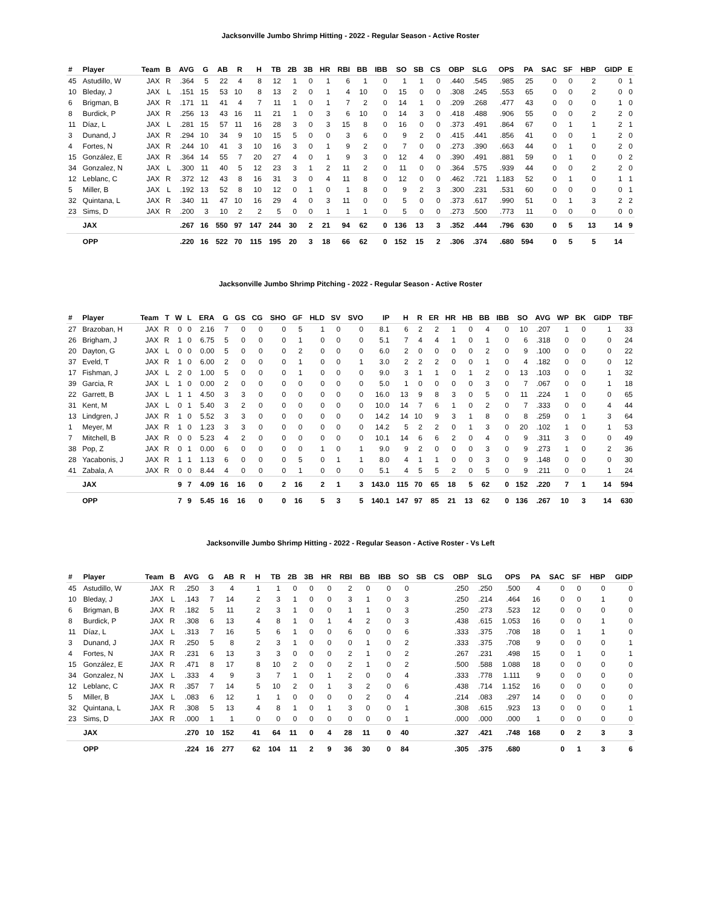Jacksonville Jumbo Shrimp Hitting - 2022 - Regular Season - Active Roster
| # | Player | Team | B | AVG | G | AB | R | H | TB | 2B | 3B | HR | RBI | BB | IBB | SO | SB | CS | OBP | SLG | OPS | PA | SAC | SF | HBP | GIDP | E |
| --- | --- | --- | --- | --- | --- | --- | --- | --- | --- | --- | --- | --- | --- | --- | --- | --- | --- | --- | --- | --- | --- | --- | --- | --- | --- | --- | --- |
| 45 | Astudillo, W | JAX | R | .364 | 5 | 22 | 4 | 8 | 12 | 1 | 0 | 1 | 6 | 1 | 0 | 1 | 1 | 0 | .440 | .545 | .985 | 25 | 0 | 0 | 2 | 0 | 1 |
| 10 | Bleday, J | JAX | L | .151 | 15 | 53 | 10 | 8 | 13 | 2 | 0 | 1 | 4 | 10 | 0 | 15 | 0 | 0 | .308 | .245 | .553 | 65 | 0 | 0 | 2 | 0 | 0 |
| 6 | Brigman, B | JAX | R | .171 | 11 | 41 | 4 | 7 | 11 | 1 | 0 | 1 | 7 | 2 | 0 | 14 | 1 | 0 | .209 | .268 | .477 | 43 | 0 | 0 | 0 | 1 | 0 |
| 8 | Burdick, P | JAX | R | .256 | 13 | 43 | 16 | 11 | 21 | 1 | 0 | 3 | 6 | 10 | 0 | 14 | 3 | 0 | .418 | .488 | .906 | 55 | 0 | 0 | 2 | 2 | 0 |
| 11 | Díaz, L | JAX | L | .281 | 15 | 57 | 11 | 16 | 28 | 3 | 0 | 3 | 15 | 8 | 0 | 16 | 0 | 0 | .373 | .491 | .864 | 67 | 0 | 1 | 1 | 2 | 1 |
| 3 | Dunand, J | JAX | R | .294 | 10 | 34 | 9 | 10 | 15 | 5 | 0 | 0 | 3 | 6 | 0 | 9 | 2 | 0 | .415 | .441 | .856 | 41 | 0 | 0 | 1 | 2 | 0 |
| 4 | Fortes, N | JAX | R | .244 | 10 | 41 | 3 | 10 | 16 | 3 | 0 | 1 | 9 | 2 | 0 | 7 | 0 | 0 | .273 | .390 | .663 | 44 | 0 | 1 | 0 | 2 | 0 |
| 15 | González, E | JAX | R | .364 | 14 | 55 | 7 | 20 | 27 | 4 | 0 | 1 | 9 | 3 | 0 | 12 | 4 | 0 | .390 | .491 | .881 | 59 | 0 | 1 | 0 | 0 | 2 |
| 34 | Gonzalez, N | JAX | L | .300 | 11 | 40 | 5 | 12 | 23 | 3 | 1 | 2 | 11 | 2 | 0 | 11 | 0 | 0 | .364 | .575 | .939 | 44 | 0 | 0 | 2 | 2 | 0 |
| 12 | Leblanc, C | JAX | R | .372 | 12 | 43 | 8 | 16 | 31 | 3 | 0 | 4 | 11 | 8 | 0 | 12 | 0 | 0 | .462 | .721 | 1.183 | 52 | 0 | 1 | 0 | 1 | 1 |
| 5 | Miller, B | JAX | L | .192 | 13 | 52 | 8 | 10 | 12 | 0 | 1 | 0 | 1 | 8 | 0 | 9 | 2 | 3 | .300 | .231 | .531 | 60 | 0 | 0 | 0 | 0 | 1 |
| 32 | Quintana, L | JAX | R | .340 | 11 | 47 | 10 | 16 | 29 | 4 | 0 | 3 | 11 | 0 | 0 | 5 | 0 | 0 | .373 | .617 | .990 | 51 | 0 | 1 | 3 | 2 | 2 |
| 23 | Sims, D | JAX | R | .200 | 3 | 10 | 2 | 2 | 5 | 0 | 0 | 1 | 1 | 1 | 0 | 5 | 0 | 0 | .273 | .500 | .773 | 11 | 0 | 0 | 0 | 0 | 0 |
| | JAX | | | .267 | 16 | 550 | 97 | 147 | 244 | 30 | 2 | 21 | 94 | 62 | 0 | 136 | 13 | 3 | .352 | .444 | .796 | 630 | 0 | 5 | 13 | 14 | 9 |
| | OPP | | | .220 | 16 | 522 | 70 | 115 | 195 | 20 | 3 | 18 | 66 | 62 | 0 | 152 | 15 | 2 | .306 | .374 | .680 | 594 | 0 | 5 | 5 | 14 | |
Jacksonville Jumbo Shrimp Pitching - 2022 - Regular Season - Active Roster
| # | Player | Team | T | W | L | ERA | G | GS | CG | SHO | GF | HLD | SV | SVO | IP | H | R | ER | HR | HB | BB | IBB | SO | AVG | WP | BK | GIDP | TBF |
| --- | --- | --- | --- | --- | --- | --- | --- | --- | --- | --- | --- | --- | --- | --- | --- | --- | --- | --- | --- | --- | --- | --- | --- | --- | --- | --- | --- | --- |
| 27 | Brazoban, H | JAX | R | 0 | 0 | 2.16 | 7 | 0 | 0 | 0 | 5 | 1 | 0 | 0 | 8.1 | 6 | 2 | 2 | 1 | 0 | 4 | 0 | 10 | .207 | 1 | 0 | 1 | 33 |
| 26 | Brigham, J | JAX | R | 1 | 0 | 6.75 | 5 | 0 | 0 | 0 | 1 | 0 | 0 | 0 | 5.1 | 7 | 4 | 4 | 1 | 0 | 1 | 0 | 6 | .318 | 0 | 0 | 0 | 24 |
| 20 | Dayton, G | JAX | L | 0 | 0 | 0.00 | 5 | 0 | 0 | 0 | 2 | 0 | 0 | 0 | 6.0 | 2 | 0 | 0 | 0 | 0 | 2 | 0 | 9 | .100 | 0 | 0 | 0 | 22 |
| 37 | Eveld, T | JAX | R | 1 | 0 | 6.00 | 2 | 0 | 0 | 0 | 1 | 0 | 0 | 1 | 3.0 | 2 | 2 | 2 | 0 | 0 | 1 | 0 | 4 | .182 | 0 | 0 | 0 | 12 |
| 17 | Fishman, J | JAX | L | 2 | 0 | 1.00 | 5 | 0 | 0 | 0 | 1 | 0 | 0 | 0 | 9.0 | 3 | 1 | 1 | 0 | 1 | 2 | 0 | 13 | .103 | 0 | 0 | 1 | 32 |
| 39 | Garcia, R | JAX | L | 1 | 0 | 0.00 | 2 | 0 | 0 | 0 | 0 | 0 | 0 | 0 | 5.0 | 1 | 0 | 0 | 0 | 0 | 3 | 0 | 7 | .067 | 0 | 0 | 1 | 18 |
| 22 | Garrett, B | JAX | L | 1 | 1 | 4.50 | 3 | 3 | 0 | 0 | 0 | 0 | 0 | 0 | 16.0 | 13 | 9 | 8 | 3 | 0 | 5 | 0 | 11 | .224 | 1 | 0 | 0 | 65 |
| 31 | Kent, M | JAX | L | 0 | 1 | 5.40 | 3 | 2 | 0 | 0 | 0 | 0 | 0 | 0 | 10.0 | 14 | 7 | 6 | 1 | 0 | 2 | 0 | 7 | .333 | 0 | 0 | 4 | 44 |
| 13 | Lindgren, J | JAX | R | 1 | 0 | 5.52 | 3 | 3 | 0 | 0 | 0 | 0 | 0 | 0 | 14.2 | 14 | 10 | 9 | 3 | 1 | 8 | 0 | 8 | .259 | 0 | 1 | 3 | 64 |
| 1 | Meyer, M | JAX | R | 1 | 0 | 1.23 | 3 | 3 | 0 | 0 | 0 | 0 | 0 | 0 | 14.2 | 5 | 2 | 2 | 0 | 1 | 3 | 0 | 20 | .102 | 1 | 0 | 1 | 53 |
| 7 | Mitchell, B | JAX | R | 0 | 0 | 5.23 | 4 | 2 | 0 | 0 | 0 | 0 | 0 | 0 | 10.1 | 14 | 6 | 6 | 2 | 0 | 4 | 0 | 9 | .311 | 3 | 0 | 0 | 49 |
| 38 | Pop, Z | JAX | R | 0 | 1 | 0.00 | 6 | 0 | 0 | 0 | 0 | 1 | 0 | 1 | 9.0 | 9 | 2 | 0 | 0 | 0 | 3 | 0 | 9 | .273 | 1 | 0 | 2 | 36 |
| 28 | Yacabonis, J | JAX | R | 1 | 1 | 1.13 | 6 | 0 | 0 | 0 | 5 | 0 | 1 | 1 | 8.0 | 4 | 1 | 1 | 0 | 0 | 3 | 0 | 9 | .148 | 0 | 0 | 0 | 30 |
| 41 | Zabala, A | JAX | R | 0 | 0 | 8.44 | 4 | 0 | 0 | 0 | 1 | 0 | 0 | 0 | 5.1 | 4 | 5 | 5 | 2 | 0 | 5 | 0 | 9 | .211 | 0 | 0 | 1 | 24 |
| | JAX | | | 9 | 7 | 4.09 | 16 | 16 | 0 | 2 | 16 | 2 | 1 | 3 | 143.0 | 115 | 70 | 65 | 18 | 5 | 62 | 0 | 152 | .220 | 7 | 1 | 14 | 594 |
| | OPP | | | 7 | 9 | 5.45 | 16 | 16 | 0 | 0 | 16 | 5 | 3 | 5 | 140.1 | 147 | 97 | 85 | 21 | 13 | 62 | 0 | 136 | .267 | 10 | 3 | 14 | 630 |
Jacksonville Jumbo Shrimp Hitting - 2022 - Regular Season - Active Roster - Vs Left
| # | Player | Team | B | AVG | G | AB | R | H | TB | 2B | 3B | HR | RBI | BB | IBB | SO | SB | CS | OBP | SLG | OPS | PA | SAC | SF | HBP | GIDP |
| --- | --- | --- | --- | --- | --- | --- | --- | --- | --- | --- | --- | --- | --- | --- | --- | --- | --- | --- | --- | --- | --- | --- | --- | --- | --- | --- |
| 45 | Astudillo, W | JAX | R | .250 | 3 | 4 | | 1 | 1 | 0 | 0 | 0 | 2 | 0 | 0 | 0 | | | .250 | .250 | .500 | 4 | 0 | 0 | 0 | 0 |
| 10 | Bleday, J | JAX | L | .143 | 7 | 14 | | 2 | 3 | 1 | 0 | 0 | 3 | 1 | 0 | 3 | | | .250 | .214 | .464 | 16 | 0 | 0 | 1 | 0 |
| 6 | Brigman, B | JAX | R | .182 | 5 | 11 | | 2 | 3 | 1 | 0 | 0 | 1 | 1 | 0 | 3 | | | .250 | .273 | .523 | 12 | 0 | 0 | 0 | 0 |
| 8 | Burdick, P | JAX | R | .308 | 6 | 13 | | 4 | 8 | 1 | 0 | 1 | 4 | 2 | 0 | 3 | | | .438 | .615 | 1.053 | 16 | 0 | 0 | 1 | 0 |
| 11 | Díaz, L | JAX | L | .313 | 7 | 16 | | 5 | 6 | 1 | 0 | 0 | 6 | 0 | 0 | 6 | | | .333 | .375 | .708 | 18 | 0 | 1 | 1 | 0 |
| 3 | Dunand, J | JAX | R | .250 | 5 | 8 | | 2 | 3 | 1 | 0 | 0 | 0 | 1 | 0 | 2 | | | .333 | .375 | .708 | 9 | 0 | 0 | 0 | 1 |
| 4 | Fortes, N | JAX | R | .231 | 6 | 13 | | 3 | 3 | 0 | 0 | 0 | 2 | 1 | 0 | 2 | | | .267 | .231 | .498 | 15 | 0 | 1 | 0 | 1 |
| 15 | González, E | JAX | R | .471 | 8 | 17 | | 8 | 10 | 2 | 0 | 0 | 2 | 1 | 0 | 2 | | | .500 | .588 | 1.088 | 18 | 0 | 0 | 0 | 0 |
| 34 | Gonzalez, N | JAX | L | .333 | 4 | 9 | | 3 | 7 | 1 | 0 | 1 | 2 | 0 | 0 | 4 | | | .333 | .778 | 1.111 | 9 | 0 | 0 | 0 | 0 |
| 12 | Leblanc, C | JAX | R | .357 | 7 | 14 | | 5 | 10 | 2 | 0 | 1 | 3 | 2 | 0 | 6 | | | .438 | .714 | 1.152 | 16 | 0 | 0 | 0 | 0 |
| 5 | Miller, B | JAX | L | .083 | 6 | 12 | | 1 | 1 | 0 | 0 | 0 | 0 | 2 | 0 | 4 | | | .214 | .083 | .297 | 14 | 0 | 0 | 0 | 0 |
| 32 | Quintana, L | JAX | R | .308 | 5 | 13 | | 4 | 8 | 1 | 0 | 1 | 3 | 0 | 0 | 1 | | | .308 | .615 | .923 | 13 | 0 | 0 | 0 | 1 |
| 23 | Sims, D | JAX | R | .000 | 1 | 1 | | 0 | 0 | 0 | 0 | 0 | 0 | 0 | 0 | 1 | | | .000 | .000 | .000 | 1 | 0 | 0 | 0 | 0 |
| | JAX | | | .270 | 10 | 152 | | 41 | 64 | 11 | 0 | 4 | 28 | 11 | 0 | 40 | | | .327 | .421 | .748 | 168 | 0 | 2 | 3 | 3 |
| | OPP | | | .224 | 16 | 277 | | 62 | 104 | 11 | 2 | 9 | 36 | 30 | 0 | 84 | | | .305 | .375 | .680 | | 0 | 1 | 3 | 6 |